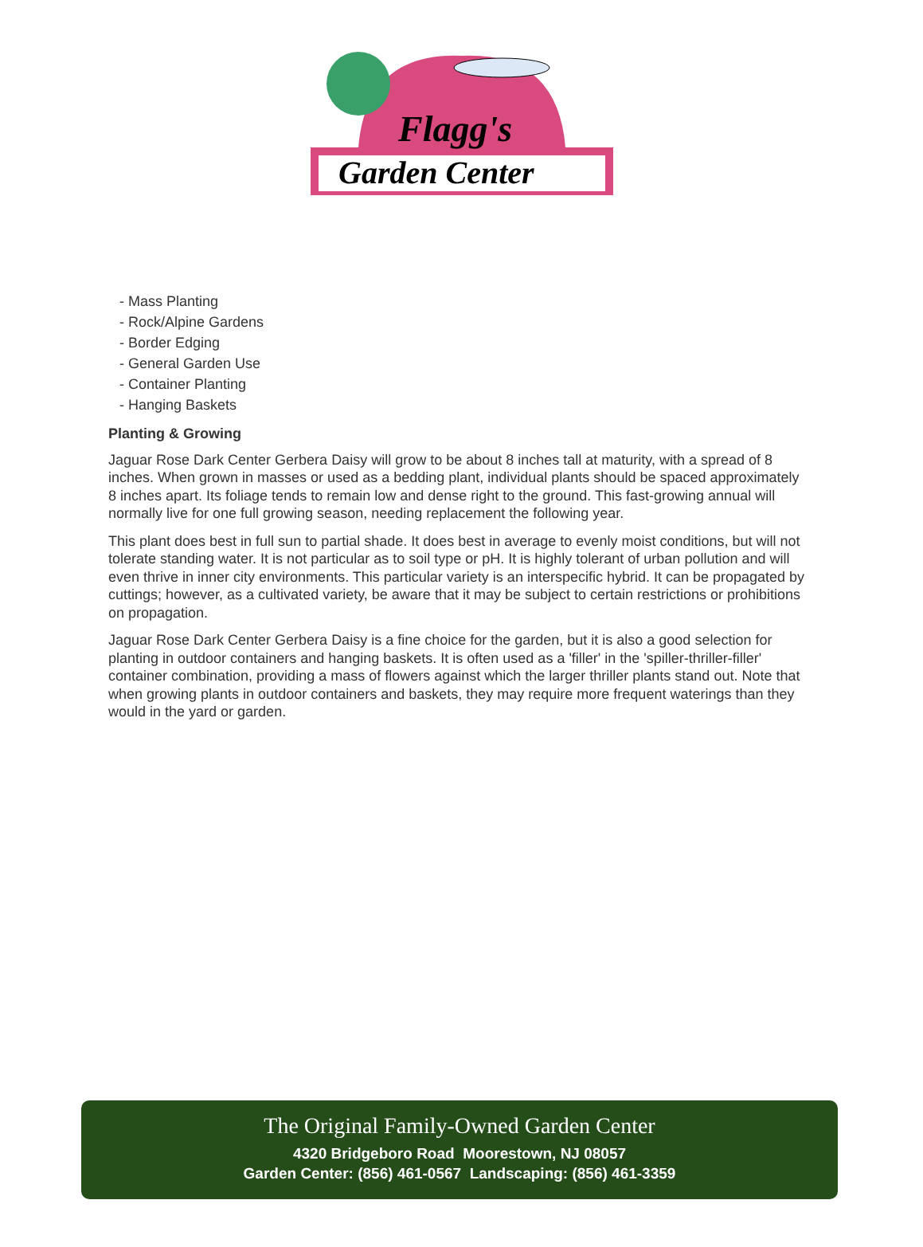Flagg's
Garden Center
- Mass Planting
- Rock/Alpine Gardens
- Border Edging
- General Garden Use
- Container Planting
- Hanging Baskets
Planting & Growing
Jaguar Rose Dark Center Gerbera Daisy will grow to be about 8 inches tall at maturity, with a spread of 8 inches. When grown in masses or used as a bedding plant, individual plants should be spaced approximately 8 inches apart. Its foliage tends to remain low and dense right to the ground. This fast-growing annual will normally live for one full growing season, needing replacement the following year.
This plant does best in full sun to partial shade. It does best in average to evenly moist conditions, but will not tolerate standing water. It is not particular as to soil type or pH. It is highly tolerant of urban pollution and will even thrive in inner city environments. This particular variety is an interspecific hybrid. It can be propagated by cuttings; however, as a cultivated variety, be aware that it may be subject to certain restrictions or prohibitions on propagation.
Jaguar Rose Dark Center Gerbera Daisy is a fine choice for the garden, but it is also a good selection for planting in outdoor containers and hanging baskets. It is often used as a 'filler' in the 'spiller-thriller-filler' container combination, providing a mass of flowers against which the larger thriller plants stand out. Note that when growing plants in outdoor containers and baskets, they may require more frequent waterings than they would in the yard or garden.
The Original Family-Owned Garden Center
4320 Bridgeboro Road Moorestown, NJ 08057
Garden Center: (856) 461-0567 Landscaping: (856) 461-3359